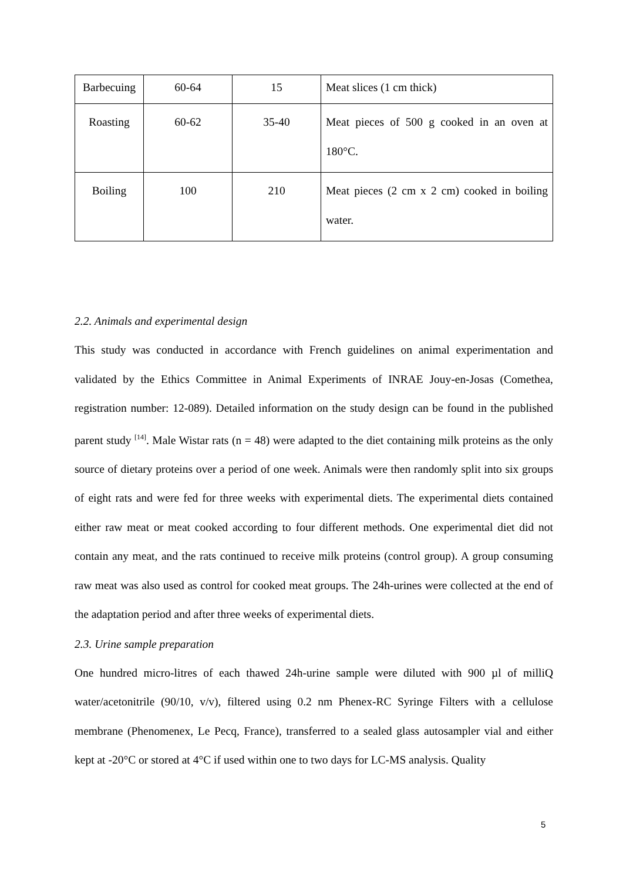| Barbecuing | 60-64 | 15 | Meat slices (1 cm thick) |
| Roasting | 60-62 | 35-40 | Meat pieces of 500 g cooked in an oven at 180°C. |
| Boiling | 100 | 210 | Meat pieces (2 cm x 2 cm) cooked in boiling water. |
2.2. Animals and experimental design
This study was conducted in accordance with French guidelines on animal experimentation and validated by the Ethics Committee in Animal Experiments of INRAE Jouy-en-Josas (Comethea, registration number: 12-089). Detailed information on the study design can be found in the published parent study <sup>[14]</sup>. Male Wistar rats (n = 48) were adapted to the diet containing milk proteins as the only source of dietary proteins over a period of one week. Animals were then randomly split into six groups of eight rats and were fed for three weeks with experimental diets. The experimental diets contained either raw meat or meat cooked according to four different methods. One experimental diet did not contain any meat, and the rats continued to receive milk proteins (control group). A group consuming raw meat was also used as control for cooked meat groups. The 24h-urines were collected at the end of the adaptation period and after three weeks of experimental diets.
2.3. Urine sample preparation
One hundred micro-litres of each thawed 24h-urine sample were diluted with 900 µl of milliQ water/acetonitrile (90/10, v/v), filtered using 0.2 nm Phenex-RC Syringe Filters with a cellulose membrane (Phenomenex, Le Pecq, France), transferred to a sealed glass autosampler vial and either kept at -20°C or stored at 4°C if used within one to two days for LC-MS analysis. Quality
5